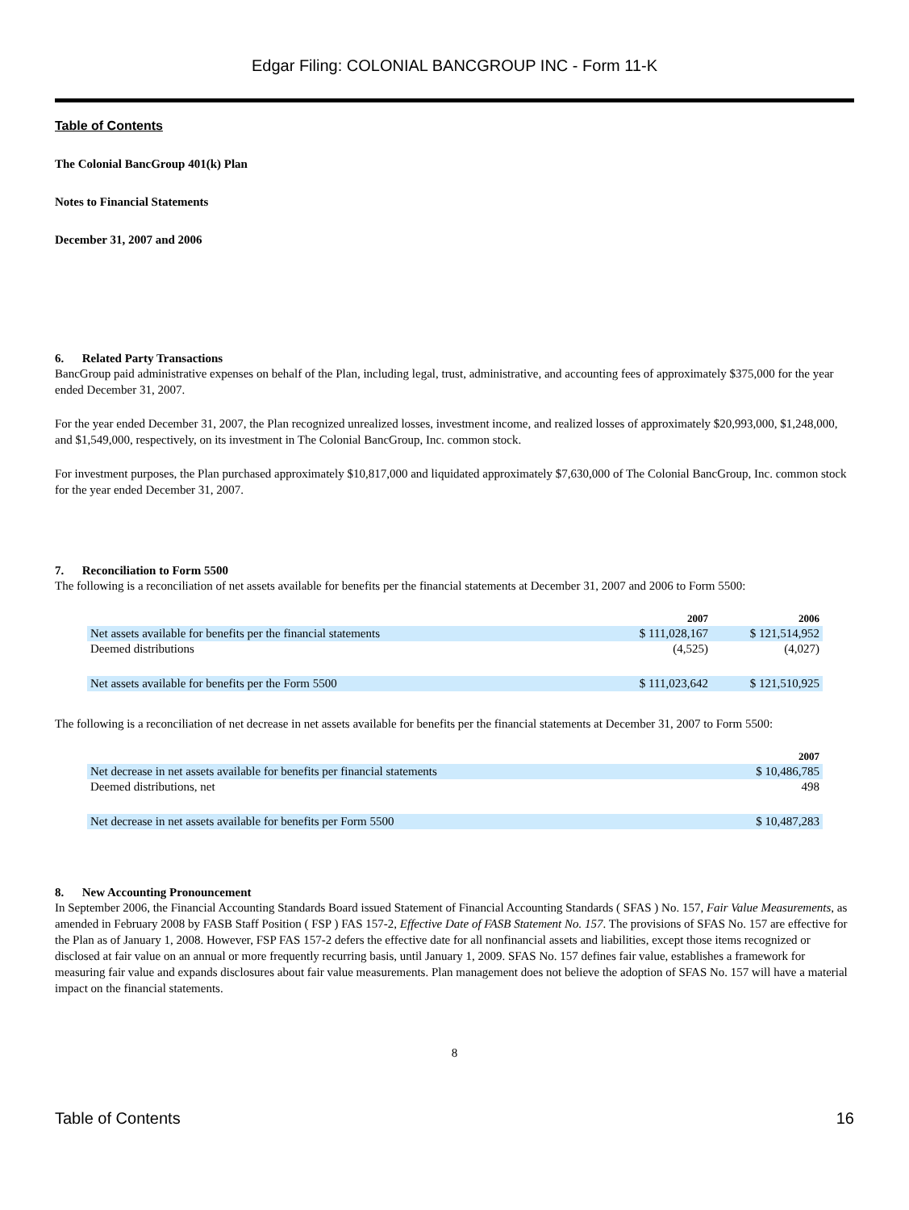Edgar Filing: COLONIAL BANCGROUP INC - Form 11-K
Table of Contents
The Colonial BancGroup 401(k) Plan
Notes to Financial Statements
December 31, 2007 and 2006
6. Related Party Transactions
BancGroup paid administrative expenses on behalf of the Plan, including legal, trust, administrative, and accounting fees of approximately $375,000 for the year ended December 31, 2007.
For the year ended December 31, 2007, the Plan recognized unrealized losses, investment income, and realized losses of approximately $20,993,000, $1,248,000, and $1,549,000, respectively, on its investment in The Colonial BancGroup, Inc. common stock.
For investment purposes, the Plan purchased approximately $10,817,000 and liquidated approximately $7,630,000 of The Colonial BancGroup, Inc. common stock for the year ended December 31, 2007.
7. Reconciliation to Form 5500
The following is a reconciliation of net assets available for benefits per the financial statements at December 31, 2007 and 2006 to Form 5500:
| | 2007 | 2006 |
| --- | --- | --- |
| Net assets available for benefits per the financial statements | $ 111,028,167 | $ 121,514,952 |
| Deemed distributions | (4,525) | (4,027) |
| Net assets available for benefits per the Form 5500 | $ 111,023,642 | $ 121,510,925 |
The following is a reconciliation of net decrease in net assets available for benefits per the financial statements at December 31, 2007 to Form 5500:
| | 2007 |
| --- | --- |
| Net decrease in net assets available for benefits per financial statements | $ 10,486,785 |
| Deemed distributions, net | 498 |
| Net decrease in net assets available for benefits per Form 5500 | $ 10,487,283 |
8. New Accounting Pronouncement
In September 2006, the Financial Accounting Standards Board issued Statement of Financial Accounting Standards ( SFAS ) No. 157, Fair Value Measurements, as amended in February 2008 by FASB Staff Position ( FSP ) FAS 157-2, Effective Date of FASB Statement No. 157. The provisions of SFAS No. 157 are effective for the Plan as of January 1, 2008. However, FSP FAS 157-2 defers the effective date for all nonfinancial assets and liabilities, except those items recognized or disclosed at fair value on an annual or more frequently recurring basis, until January 1, 2009. SFAS No. 157 defines fair value, establishes a framework for measuring fair value and expands disclosures about fair value measurements. Plan management does not believe the adoption of SFAS No. 157 will have a material impact on the financial statements.
8
Table of Contents 16